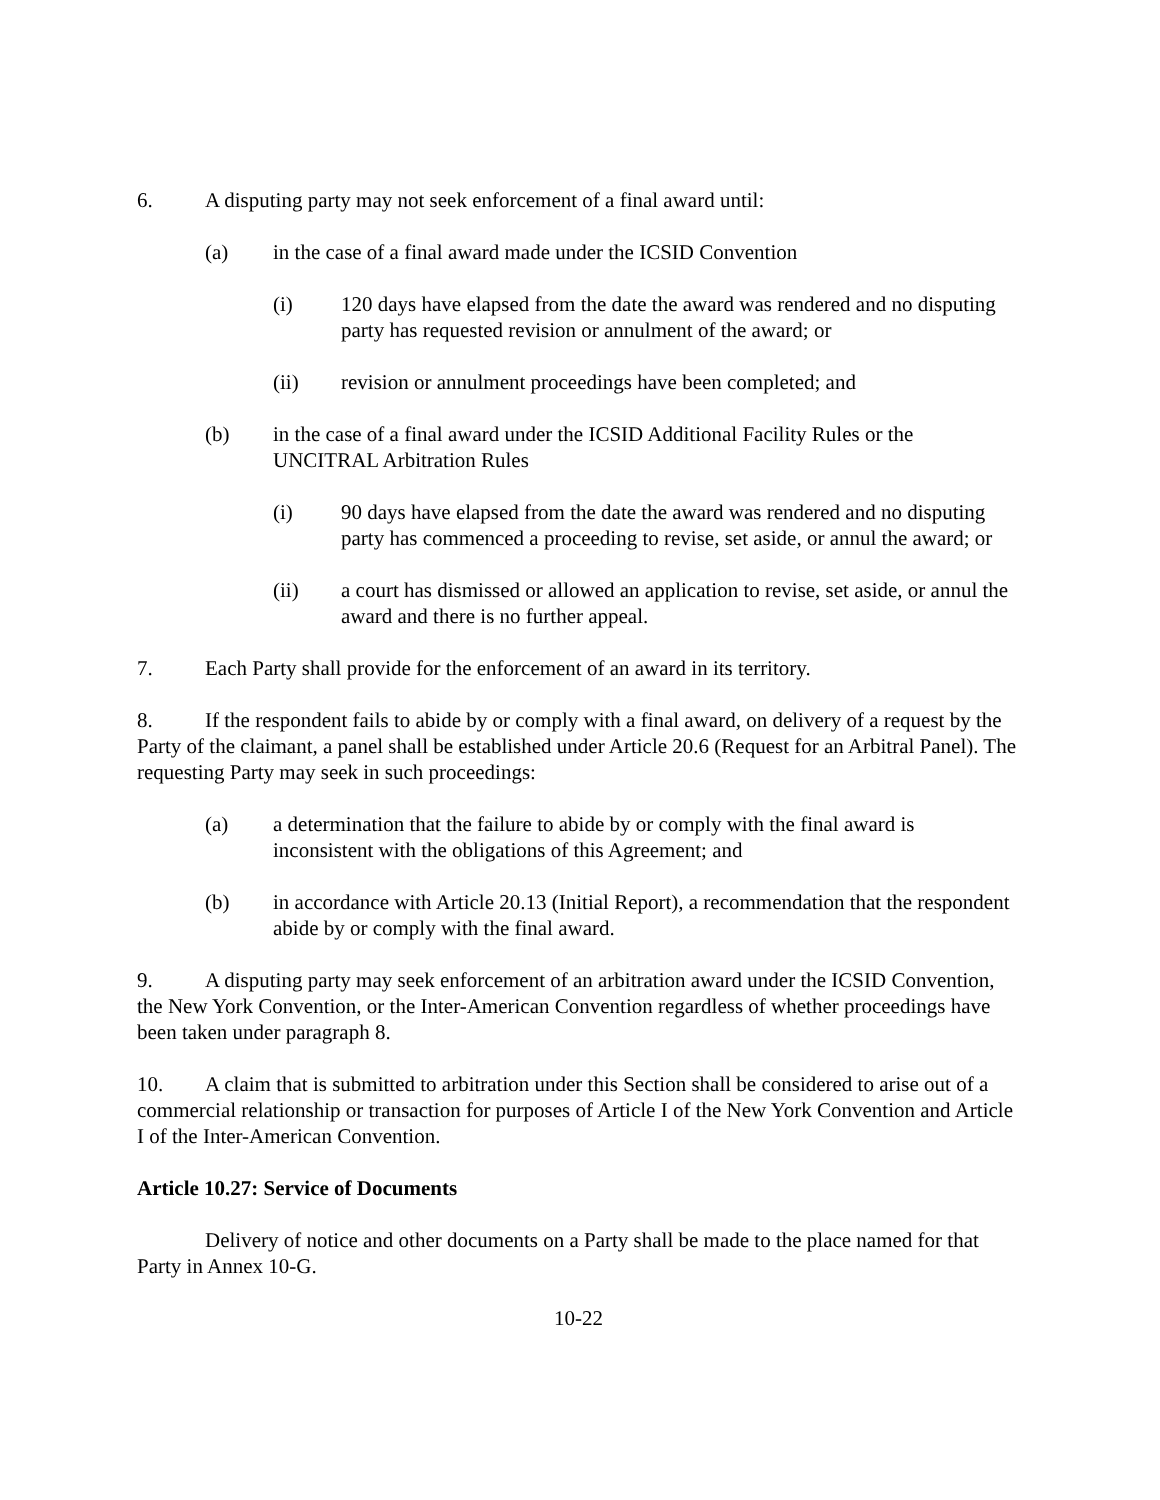6. A disputing party may not seek enforcement of a final award until:
(a) in the case of a final award made under the ICSID Convention
(i) 120 days have elapsed from the date the award was rendered and no disputing party has requested revision or annulment of the award; or
(ii) revision or annulment proceedings have been completed; and
(b) in the case of a final award under the ICSID Additional Facility Rules or the UNCITRAL Arbitration Rules
(i) 90 days have elapsed from the date the award was rendered and no disputing party has commenced a proceeding to revise, set aside, or annul the award; or
(ii) a court has dismissed or allowed an application to revise, set aside, or annul the award and there is no further appeal.
7. Each Party shall provide for the enforcement of an award in its territory.
8. If the respondent fails to abide by or comply with a final award, on delivery of a request by the Party of the claimant, a panel shall be established under Article 20.6 (Request for an Arbitral Panel). The requesting Party may seek in such proceedings:
(a) a determination that the failure to abide by or comply with the final award is inconsistent with the obligations of this Agreement; and
(b) in accordance with Article 20.13 (Initial Report), a recommendation that the respondent abide by or comply with the final award.
9. A disputing party may seek enforcement of an arbitration award under the ICSID Convention, the New York Convention, or the Inter-American Convention regardless of whether proceedings have been taken under paragraph 8.
10. A claim that is submitted to arbitration under this Section shall be considered to arise out of a commercial relationship or transaction for purposes of Article I of the New York Convention and Article I of the Inter-American Convention.
Article 10.27: Service of Documents
Delivery of notice and other documents on a Party shall be made to the place named for that Party in Annex 10-G.
10-22